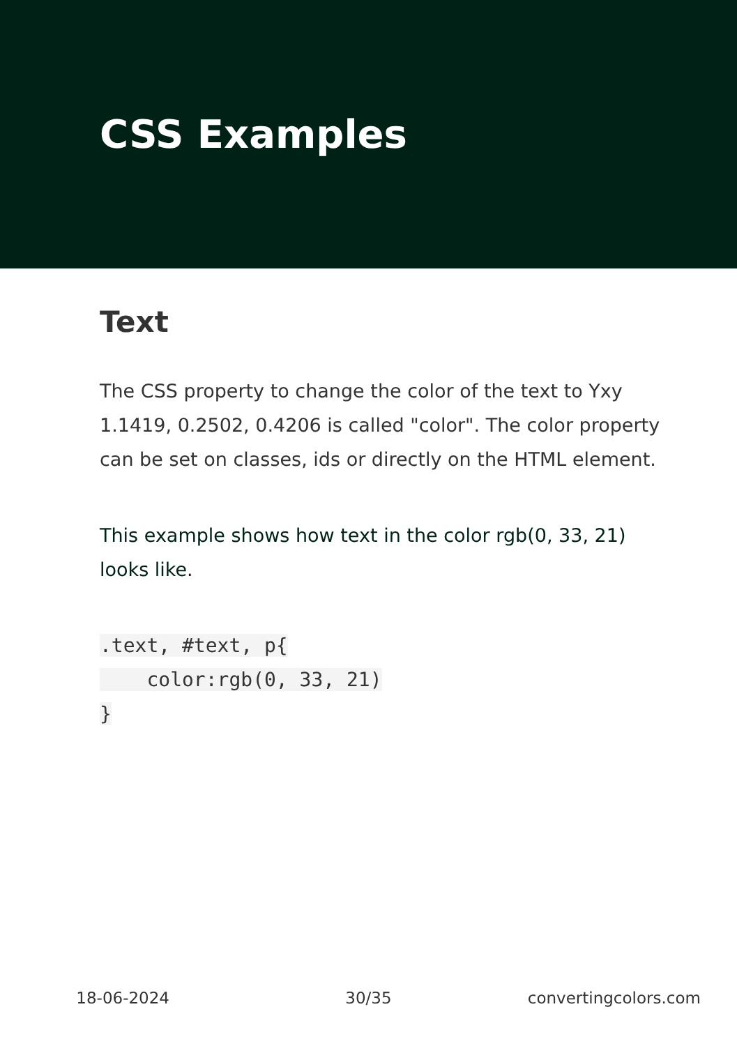CSS Examples
Text
The CSS property to change the color of the text to Yxy 1.1419, 0.2502, 0.4206 is called "color". The color property can be set on classes, ids or directly on the HTML element.
This example shows how text in the color rgb(0, 33, 21) looks like.
.text, #text, p{
    color:rgb(0, 33, 21)
}
18-06-2024 30/35 convertingcolors.com